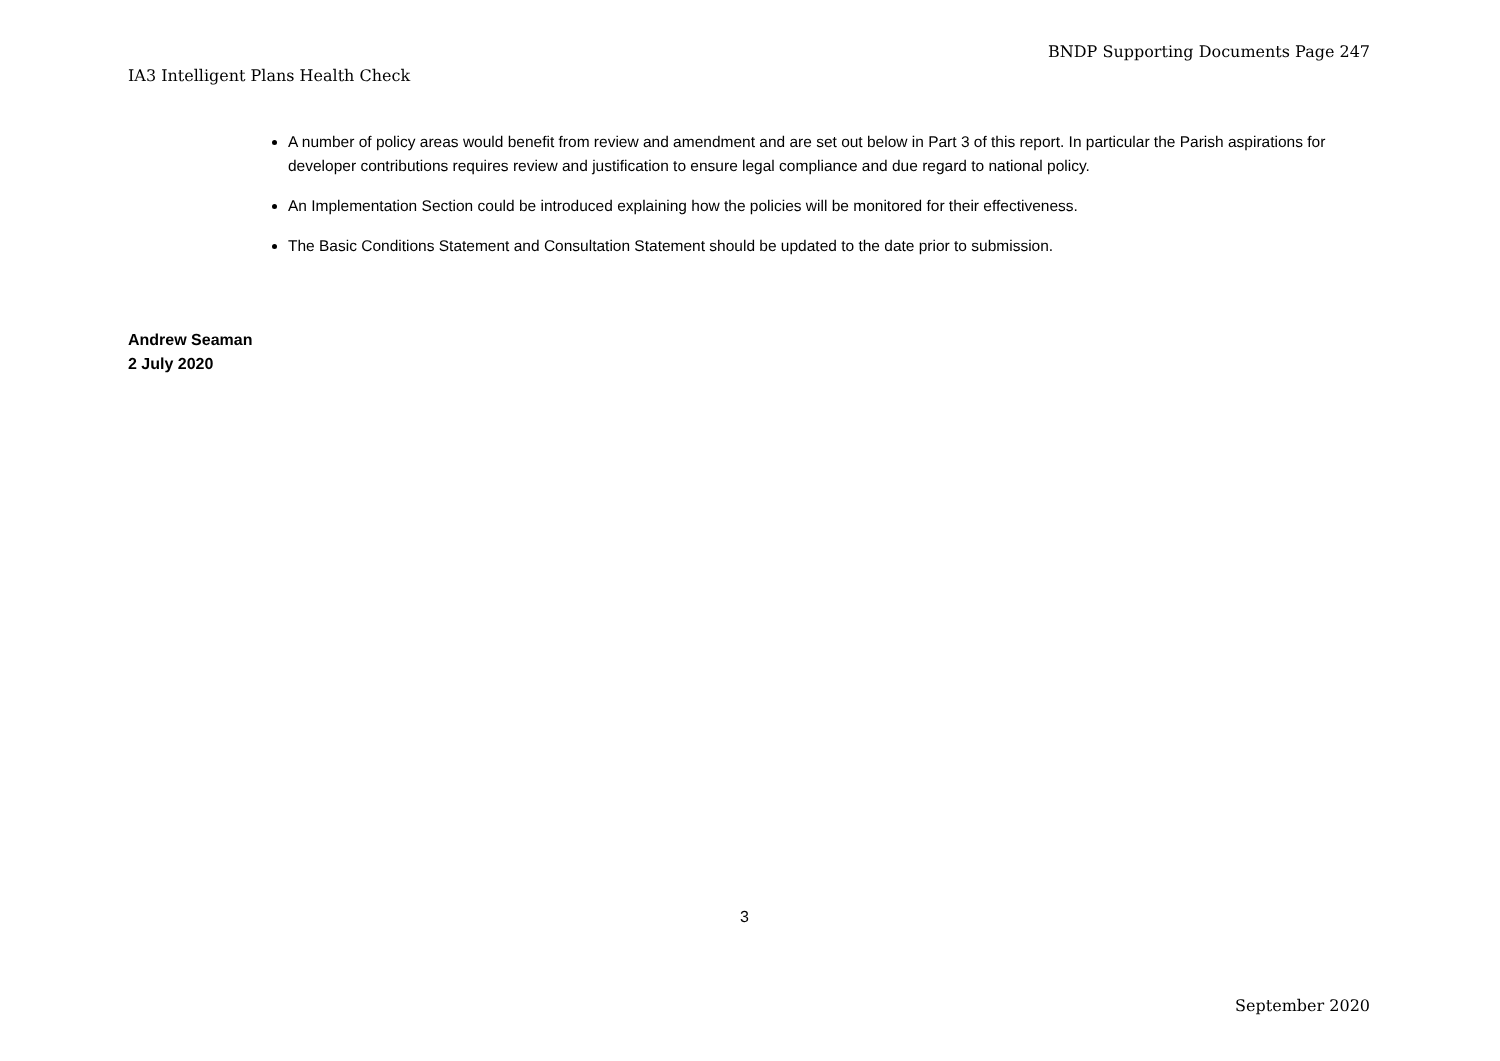BNDP Supporting Documents Page 247
IA3 Intelligent Plans Health Check
A number of policy areas would benefit from review and amendment and are set out below in Part 3 of this report. In particular the Parish aspirations for developer contributions requires review and justification to ensure legal compliance and due regard to national policy.
An Implementation Section could be introduced explaining how the policies will be monitored for their effectiveness.
The Basic Conditions Statement and Consultation Statement should be updated to the date prior to submission.
Andrew Seaman
2 July 2020
3
September 2020